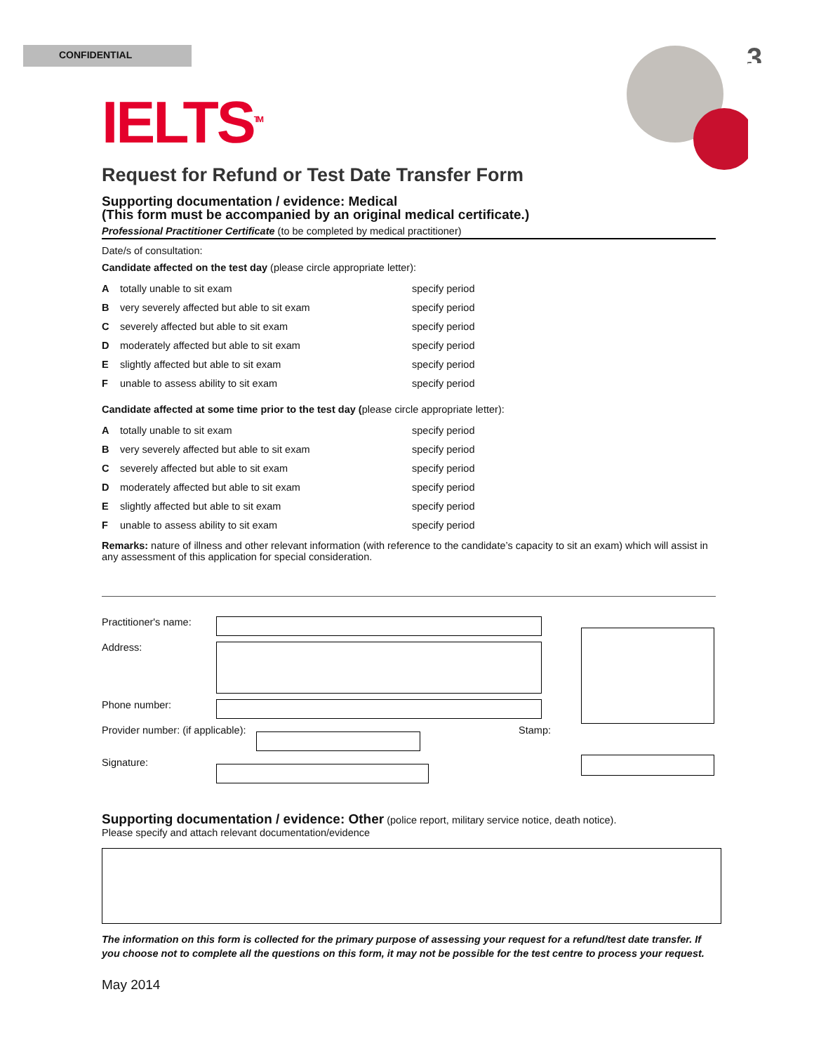CONFIDENTIAL 3
IELTS<sup>TM</sup>
Request for Refund or Test Date Transfer Form
Supporting documentation / evidence: Medical
(This form must be accompanied by an original medical certificate.)
Professional Practitioner Certificate (to be completed by medical practitioner)
Date/s of consultation:
Candidate affected on the test day (please circle appropriate letter):
Atotally unable to sit exam specify period
Bvery severely affected but able to sit exam specify period
Cseverely affected but able to sit exam specify period
Dmoderately affected but able to sit exam specify period
Eslightly affected but able to sit exam specify period
Funable to assess ability to sit exam specify period
Candidate affected at some time prior to the test day (please circle appropriate letter):
Atotally unable to sit exam specify period
Bvery severely affected but able to sit exam specify period
Cseverely affected but able to sit exam specify period
Dmoderately affected but able to sit exam specify period
Eslightly affected but able to sit exam specify period
Funable to assess ability to sit exam specify period
Remarks: nature of illness and other relevant information (with reference to the candidate’s capacity to sit an exam) which will assist in any assessment of this application for special consideration.
Practitioner's name:
Address:
Phone number:
Provider number: (if applicable):
Stamp:
Signature:
Supporting documentation / evidence: Other (police report, military service notice, death notice).
Please specify and attach relevant documentation/evidence
The information on this form is collected for the primary purpose of assessing your request for a refund/test date transfer. If you choose not to complete all the questions on this form, it may not be possible for the test centre to process your request.
May 2014